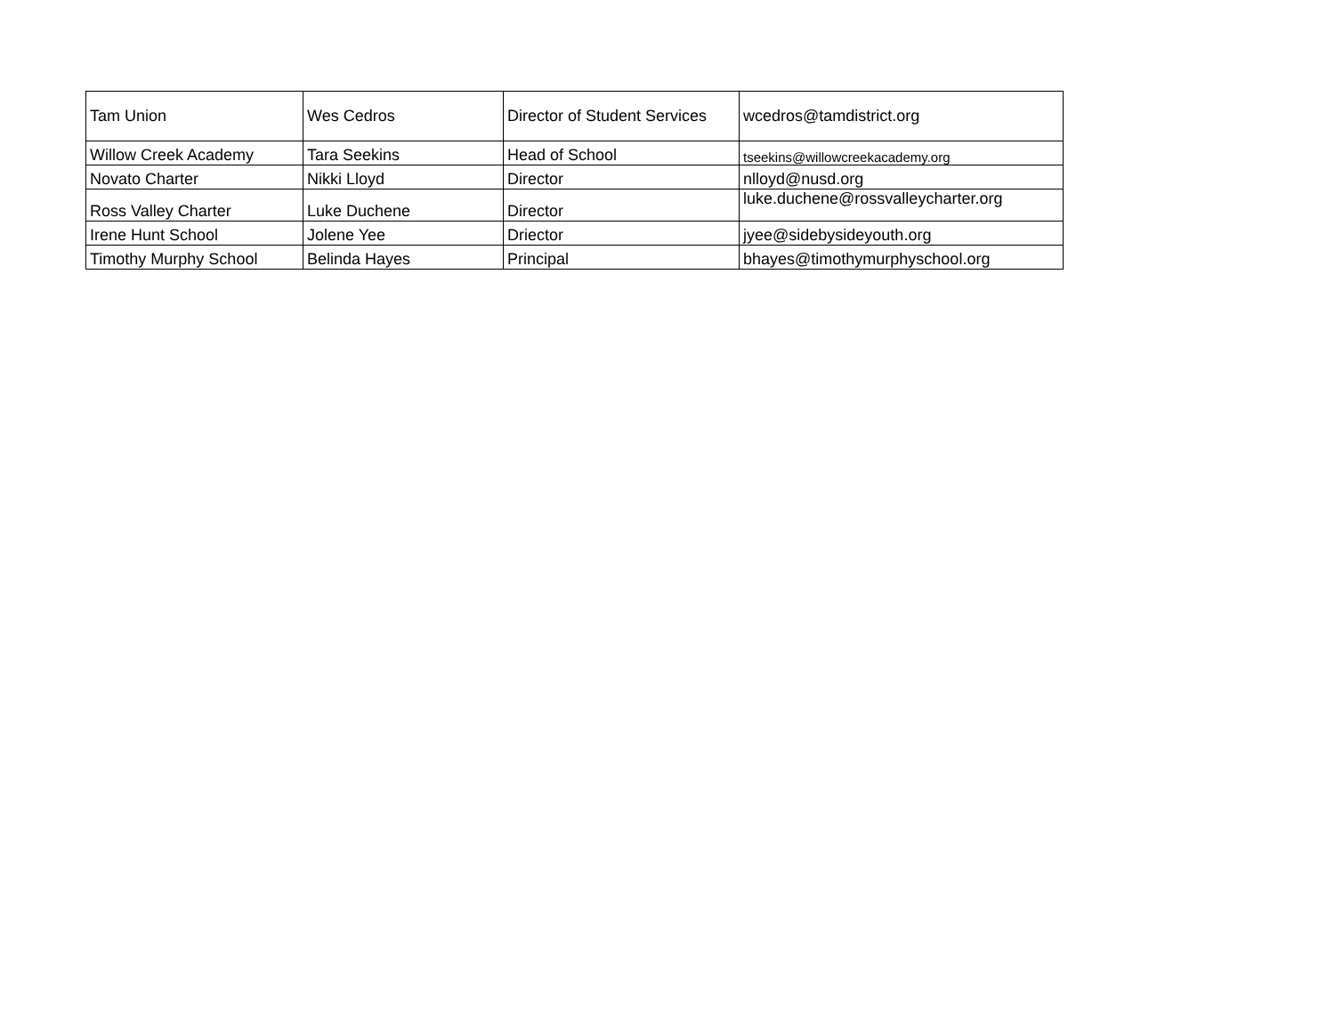| Tam Union | Wes Cedros | Director of Student Services | wcedros@tamdistrict.org |
| Willow Creek Academy | Tara Seekins | Head of School | tseekins@willowcreekacademy.org |
| Novato Charter | Nikki Lloyd | Director | nlloyd@nusd.org |
| Ross Valley Charter | Luke Duchene | Director | luke.duchene@rossvalleycharter.org |
| Irene Hunt School | Jolene Yee | Driector | jyee@sidebysideyouth.org |
| Timothy Murphy School | Belinda Hayes | Principal | bhayes@timothymurphyschool.org |